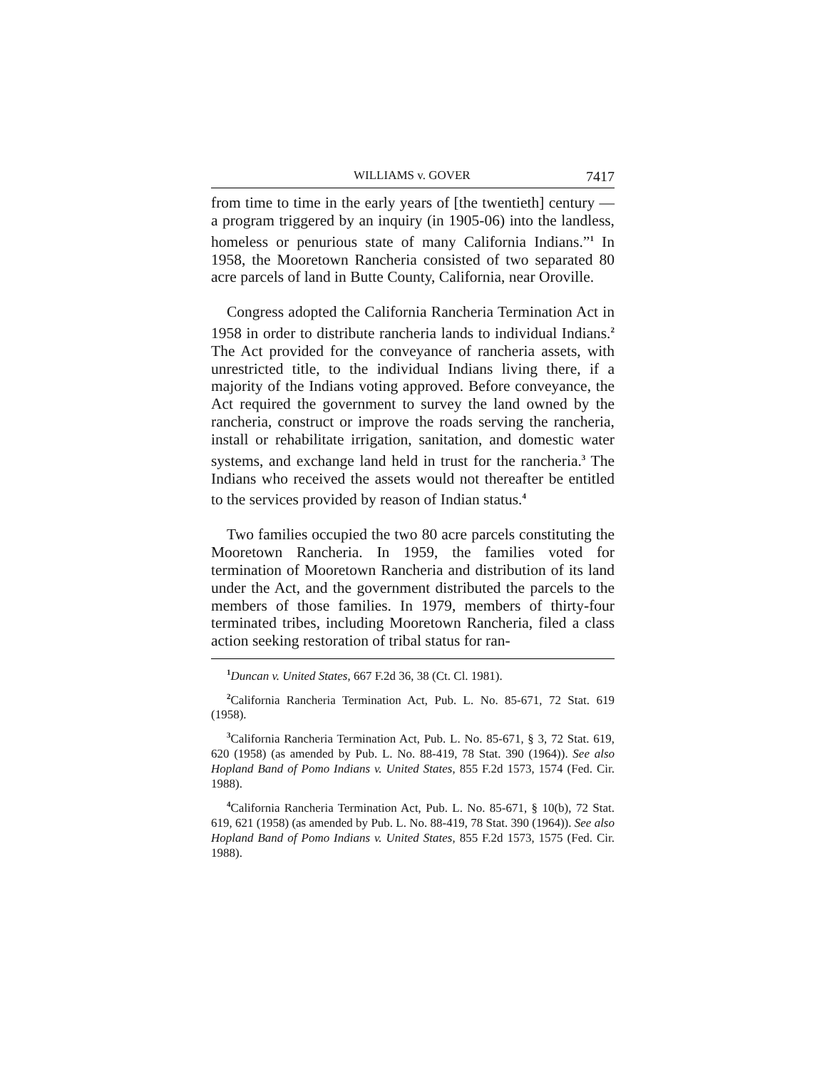WILLIAMS v. GOVER 7417
from time to time in the early years of [the twentieth] century — a program triggered by an inquiry (in 1905-06) into the landless, homeless or penurious state of many California Indians.”<sup>1</sup> In 1958, the Mooretown Rancheria consisted of two separated 80 acre parcels of land in Butte County, California, near Oroville.
Congress adopted the California Rancheria Termination Act in 1958 in order to distribute rancheria lands to individual Indians.<sup>2</sup> The Act provided for the conveyance of rancheria assets, with unrestricted title, to the individual Indians living there, if a majority of the Indians voting approved. Before conveyance, the Act required the government to survey the land owned by the rancheria, construct or improve the roads serving the rancheria, install or rehabilitate irrigation, sanitation, and domestic water systems, and exchange land held in trust for the rancheria.<sup>3</sup> The Indians who received the assets would not thereafter be entitled to the services provided by reason of Indian status.<sup>4</sup>
Two families occupied the two 80 acre parcels constituting the Mooretown Rancheria. In 1959, the families voted for termination of Mooretown Rancheria and distribution of its land under the Act, and the government distributed the parcels to the members of those families. In 1979, members of thirty-four terminated tribes, including Mooretown Rancheria, filed a class action seeking restoration of tribal status for ran-
<sup>1</sup> Duncan v. United States, 667 F.2d 36, 38 (Ct. Cl. 1981).
<sup>2</sup> California Rancheria Termination Act, Pub. L. No. 85-671, 72 Stat. 619 (1958).
<sup>3</sup> California Rancheria Termination Act, Pub. L. No. 85-671, § 3, 72 Stat. 619, 620 (1958) (as amended by Pub. L. No. 88-419, 78 Stat. 390 (1964)). See also Hopland Band of Pomo Indians v. United States, 855 F.2d 1573, 1574 (Fed. Cir. 1988).
<sup>4</sup> California Rancheria Termination Act, Pub. L. No. 85-671, § 10(b), 72 Stat. 619, 621 (1958) (as amended by Pub. L. No. 88-419, 78 Stat. 390 (1964)). See also Hopland Band of Pomo Indians v. United States, 855 F.2d 1573, 1575 (Fed. Cir. 1988).